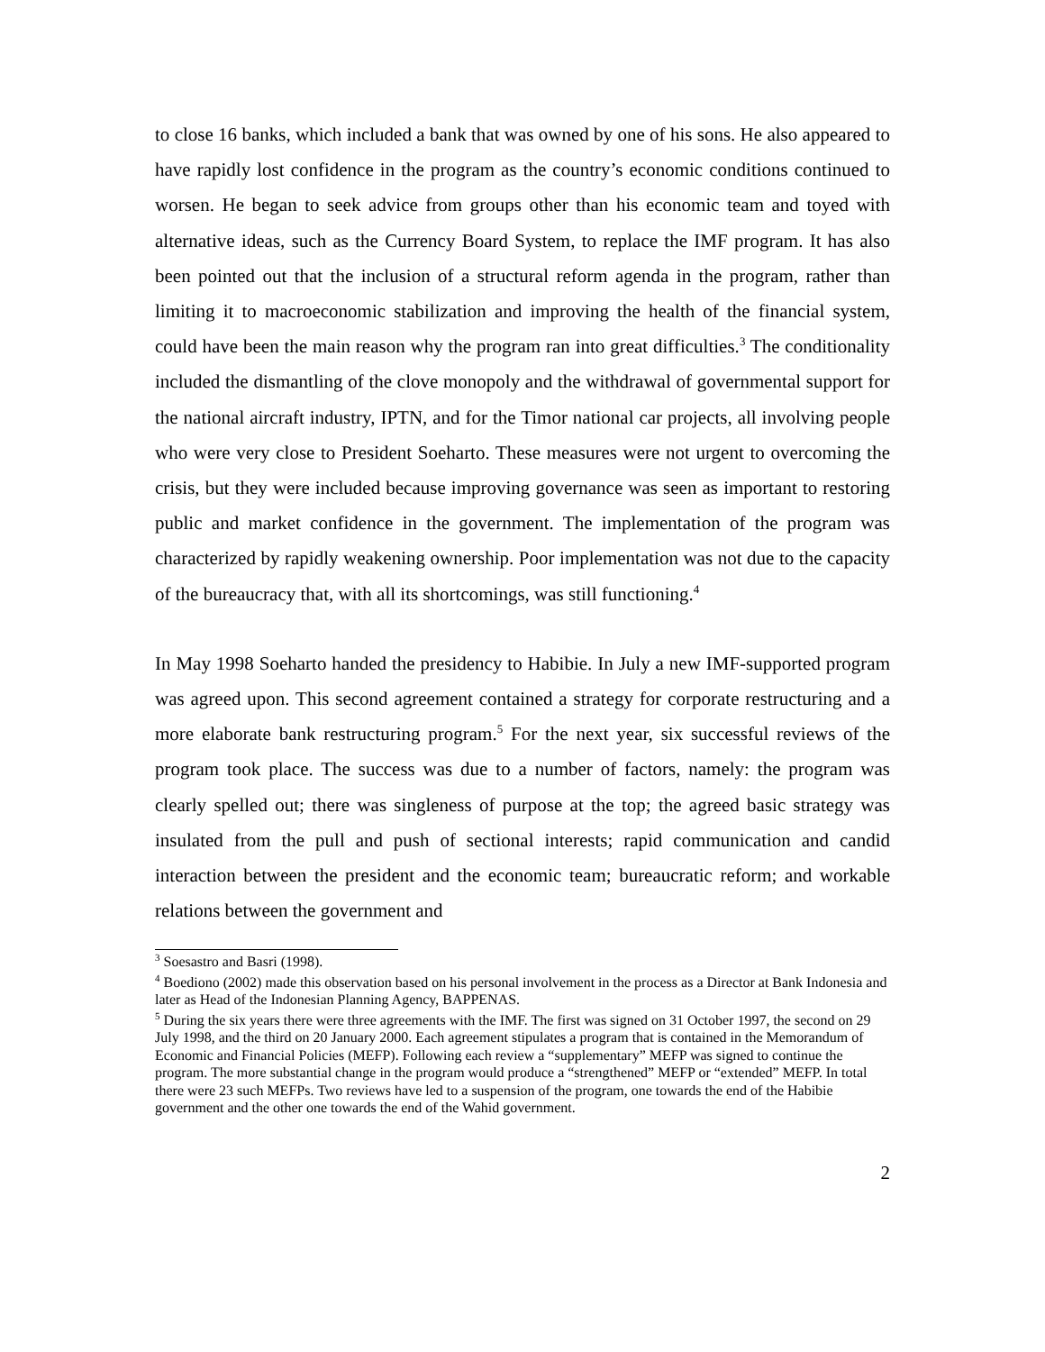to close 16 banks, which included a bank that was owned by one of his sons. He also appeared to have rapidly lost confidence in the program as the country’s economic conditions continued to worsen. He began to seek advice from groups other than his economic team and toyed with alternative ideas, such as the Currency Board System, to replace the IMF program. It has also been pointed out that the inclusion of a structural reform agenda in the program, rather than limiting it to macroeconomic stabilization and improving the health of the financial system, could have been the main reason why the program ran into great difficulties.<sup>3</sup> The conditionality included the dismantling of the clove monopoly and the withdrawal of governmental support for the national aircraft industry, IPTN, and for the Timor national car projects, all involving people who were very close to President Soeharto. These measures were not urgent to overcoming the crisis, but they were included because improving governance was seen as important to restoring public and market confidence in the government. The implementation of the program was characterized by rapidly weakening ownership. Poor implementation was not due to the capacity of the bureaucracy that, with all its shortcomings, was still functioning.<sup>4</sup>
In May 1998 Soeharto handed the presidency to Habibie. In July a new IMF-supported program was agreed upon. This second agreement contained a strategy for corporate restructuring and a more elaborate bank restructuring program.<sup>5</sup> For the next year, six successful reviews of the program took place. The success was due to a number of factors, namely: the program was clearly spelled out; there was singleness of purpose at the top; the agreed basic strategy was insulated from the pull and push of sectional interests; rapid communication and candid interaction between the president and the economic team; bureaucratic reform; and workable relations between the government and
<sup>3</sup> Soesastro and Basri (1998).
<sup>4</sup> Boediono (2002) made this observation based on his personal involvement in the process as a Director at Bank Indonesia and later as Head of the Indonesian Planning Agency, BAPPENAS.
<sup>5</sup> During the six years there were three agreements with the IMF. The first was signed on 31 October 1997, the second on 29 July 1998, and the third on 20 January 2000. Each agreement stipulates a program that is contained in the Memorandum of Economic and Financial Policies (MEFP). Following each review a “supplementary” MEFP was signed to continue the program. The more substantial change in the program would produce a “strengthened” MEFP or “extended” MEFP. In total there were 23 such MEFPs. Two reviews have led to a suspension of the program, one towards the end of the Habibie government and the other one towards the end of the Wahid government.
2